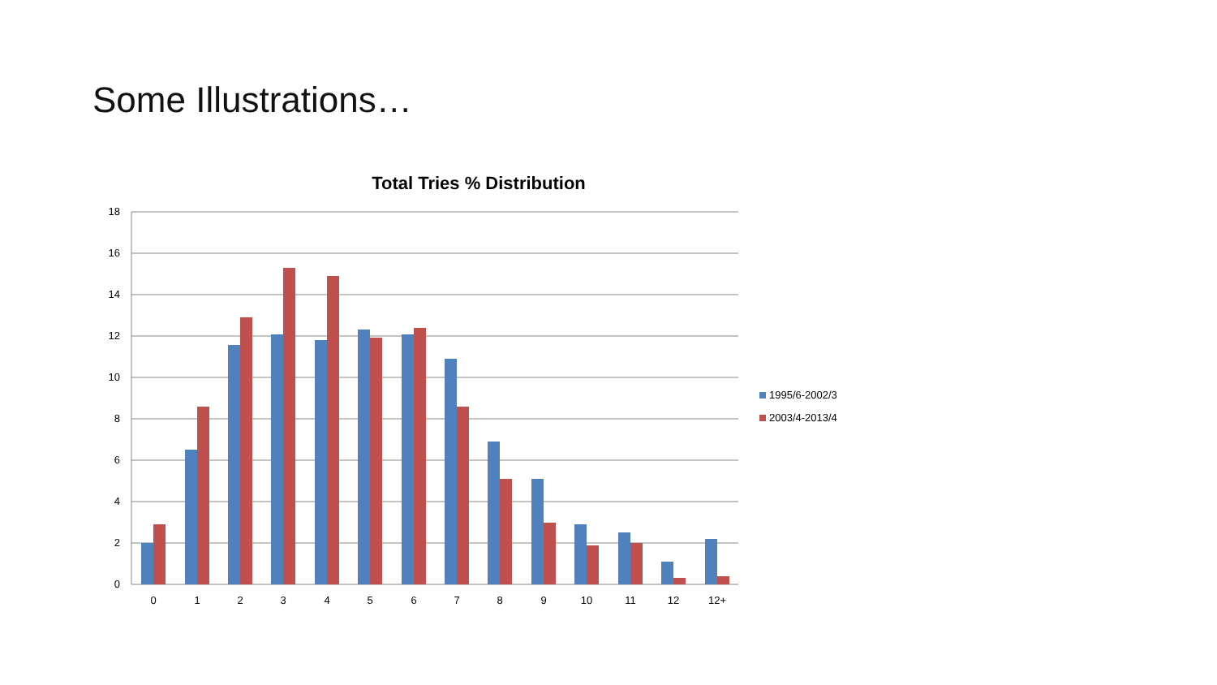Some Illustrations…
Total Tries % Distribution
18
16
14
12
10
8
6
4
2
0
0
1
2
3
4
5
6
7
8
9
10
11
12
12+
1995/6-2002/3
2003/4-2013/4